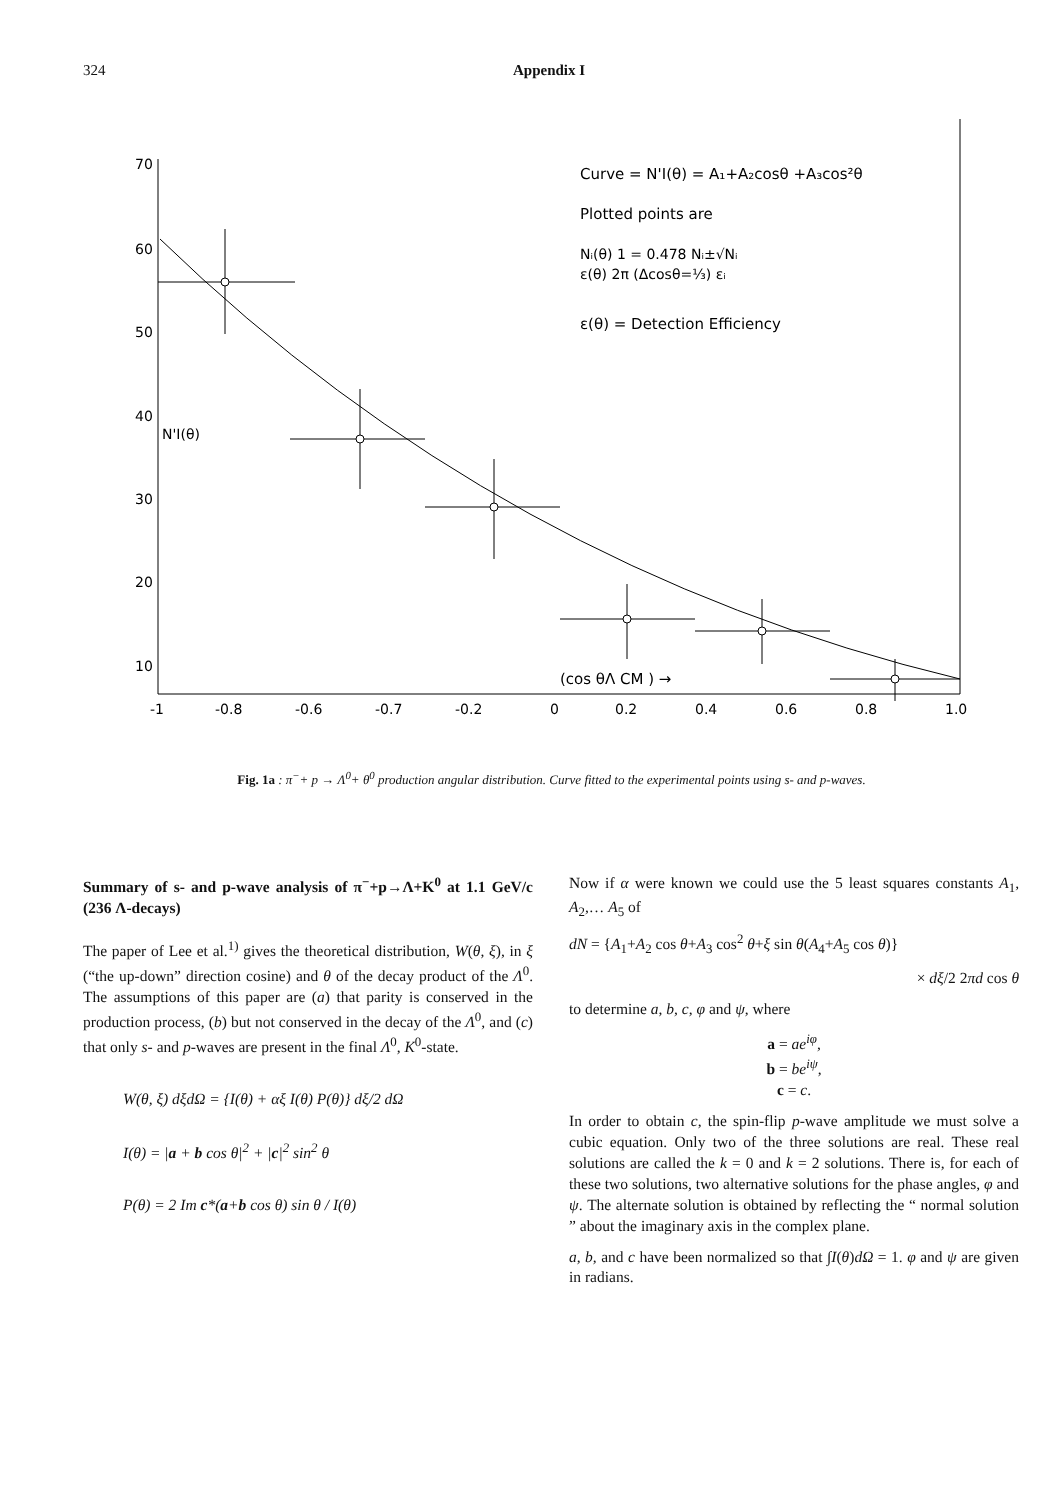324 Appendix I
70
60
50
40
30
20
10
N'I(θ)
Curve = N'I(θ) = A₁+A₂cosθ +A₃cos²θ
Plotted points are
Nᵢ(θ) 1 = 0.478 Nᵢ±√Nᵢ
ε(θ) 2π (Δcosθ=⅓) εᵢ
ε(θ) = Detection Efficiency
(cos θΛ CM ) →
-1
-0.8
-0.6
-0.7
-0.2
0
0.2
0.4
0.6
0.8
1.0
Fig. 1a : π<sup>−</sup>+ p → Λ<sup>0</sup>+ θ<sup>0</sup> production angular distribution. Curve fitted to the experimental points using s- and p-waves.
Summary of s- and p-wave analysis of π<sup>−</sup>+p→Λ+K<sup>0</sup> at 1.1 GeV/c (236 Λ-decays)
The paper of Lee et al.<sup>1)</sup> gives the theoretical distribution, W(θ, ξ), in ξ (“the up-down” direction cosine) and θ of the decay product of the Λ<sup>0</sup>. The assumptions of this paper are (a) that parity is conserved in the production process, (b) but not conserved in the decay of the Λ<sup>0</sup>, and (c) that only s- and p-waves are present in the final Λ<sup>0</sup>, K<sup>0</sup>-state.
W(θ, ξ) dξdΩ = {I(θ) + αξ I(θ) P(θ)} dξ/2 dΩ
I(θ) = |a + b cos θ|<sup>2</sup> + |c|<sup>2</sup> sin<sup>2</sup> θ
P(θ) = 2 Im c*(a+b cos θ) sin θ / I(θ)
Now if α were known we could use the 5 least squares constants A<sub>1</sub>, A<sub>2</sub>,… A<sub>5</sub> of
dN = {A<sub>1</sub>+A<sub>2</sub> cos θ+A<sub>3</sub> cos<sup>2</sup> θ+ξ sin θ(A<sub>4</sub>+A<sub>5</sub> cos θ)}
× dξ/2 2πd cos θ
to determine a, b, c, φ and ψ, where
a = ae<sup>iφ</sup>,
b = be<sup>iψ</sup>,
c = c.
In order to obtain c, the spin-flip p-wave amplitude we must solve a cubic equation. Only two of the three solutions are real. These real solutions are called the k = 0 and k = 2 solutions. There is, for each of these two solutions, two alternative solutions for the phase angles, φ and ψ. The alternate solution is obtained by reflecting the “ normal solution ” about the imaginary axis in the complex plane.
a, b, and c have been normalized so that ∫I(θ)dΩ = 1. φ and ψ are given in radians.